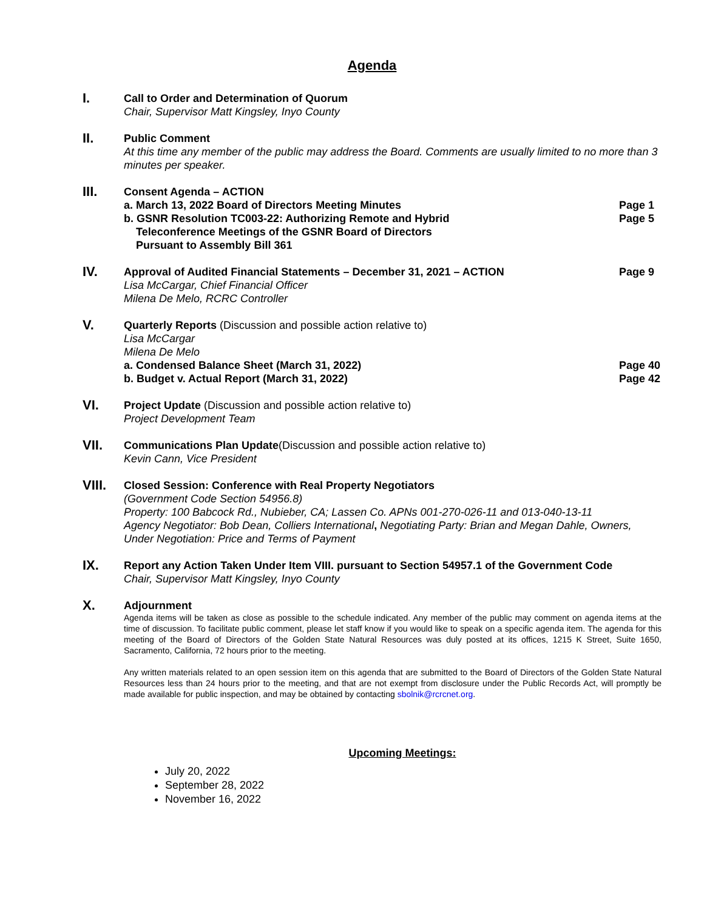Agenda
I.
Call to Order and Determination of Quorum
Chair, Supervisor Matt Kingsley, Inyo County
II.
Public Comment
At this time any member of the public may address the Board. Comments are usually limited to no more than 3 minutes per speaker.
III.
Consent Agenda – ACTION
a. March 13, 2022 Board of Directors Meeting Minutes Page 1
b. GSNR Resolution TC003-22: Authorizing Remote and Hybrid
Teleconference Meetings of the GSNR Board of Directors
Pursuant to Assembly Bill 361 Page 5
IV.
Approval of Audited Financial Statements – December 31, 2021 – ACTION Page 9
Lisa McCargar, Chief Financial Officer
Milena De Melo, RCRC Controller
V.
Quarterly Reports (Discussion and possible action relative to)
Lisa McCargar
Milena De Melo
a. Condensed Balance Sheet (March 31, 2022) Page 40
b. Budget v. Actual Report (March 31, 2022) Page 42
VI.
Project Update (Discussion and possible action relative to)
Project Development Team
VII.
Communications Plan Update(Discussion and possible action relative to)
Kevin Cann, Vice President
VIII.
Closed Session: Conference with Real Property Negotiators
(Government Code Section 54956.8)
Property: 100 Babcock Rd., Nubieber, CA; Lassen Co. APNs 001-270-026-11 and 013-040-13-11
Agency Negotiator: Bob Dean, Colliers International, Negotiating Party: Brian and Megan Dahle, Owners, Under Negotiation: Price and Terms of Payment
IX.
Report any Action Taken Under Item VIII. pursuant to Section 54957.1 of the Government Code
Chair, Supervisor Matt Kingsley, Inyo County
X.
Adjournment
Agenda items will be taken as close as possible to the schedule indicated. Any member of the public may comment on agenda items at the time of discussion. To facilitate public comment, please let staff know if you would like to speak on a specific agenda item. The agenda for this meeting of the Board of Directors of the Golden State Natural Resources was duly posted at its offices, 1215 K Street, Suite 1650, Sacramento, California, 72 hours prior to the meeting.
Any written materials related to an open session item on this agenda that are submitted to the Board of Directors of the Golden State Natural Resources less than 24 hours prior to the meeting, and that are not exempt from disclosure under the Public Records Act, will promptly be made available for public inspection, and may be obtained by contacting sbolnik@rcrcnet.org.
Upcoming Meetings:
July 20, 2022
September 28, 2022
November 16, 2022